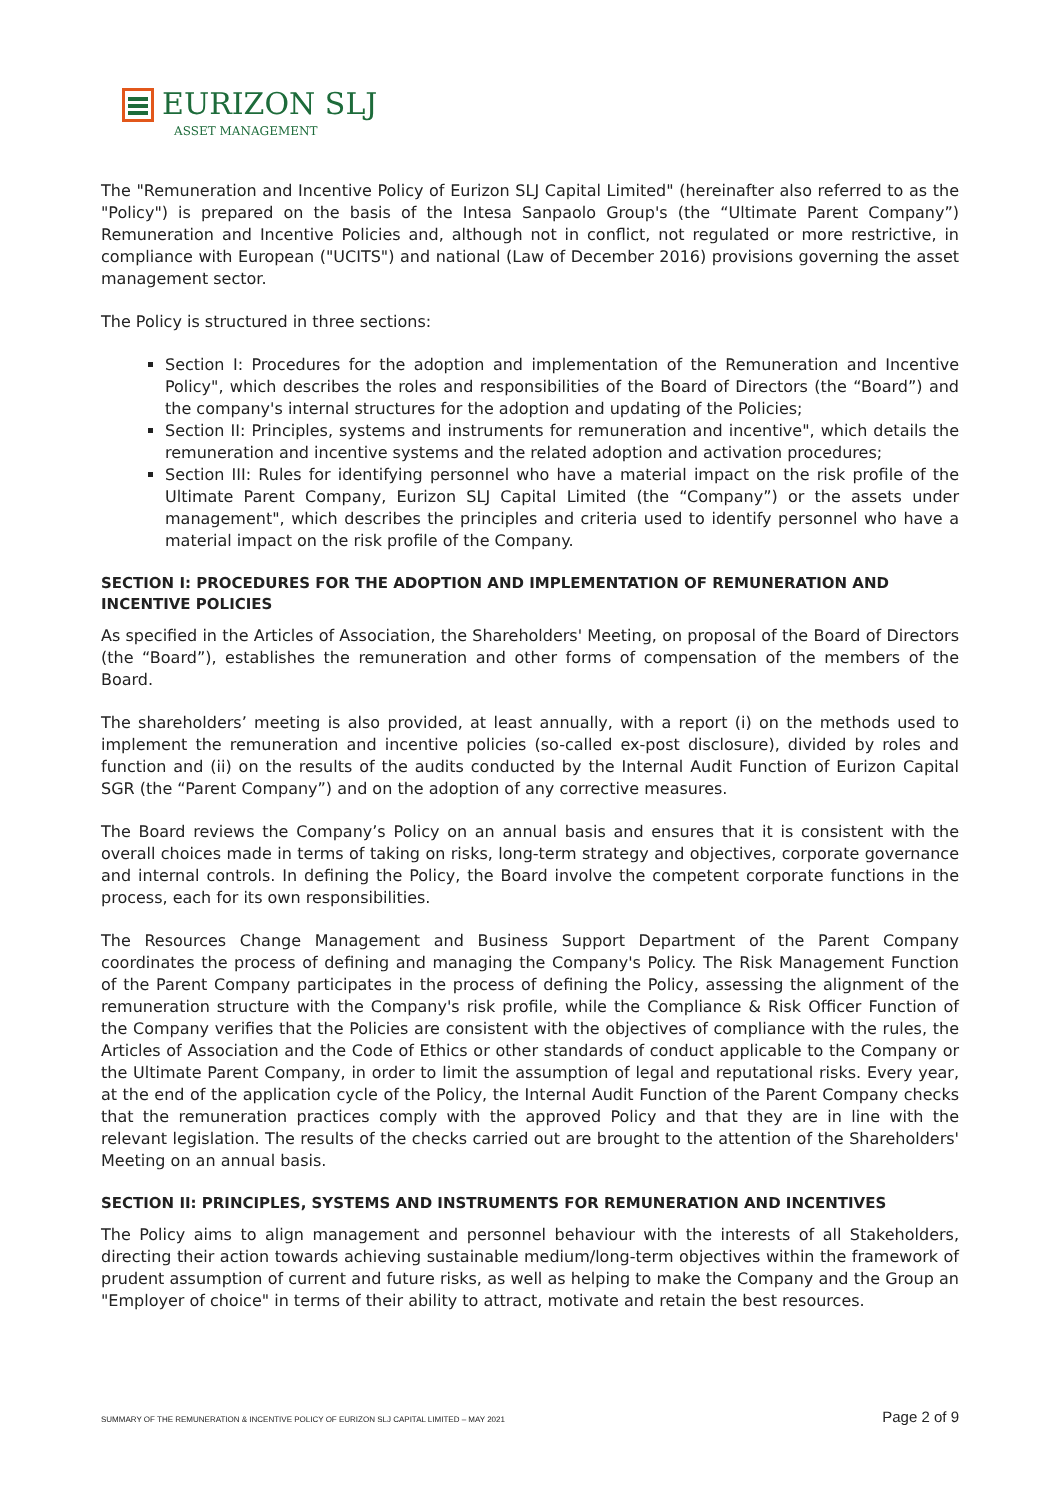EURIZON SLJ
ASSET MANAGEMENT
The "Remuneration and Incentive Policy of Eurizon SLJ Capital Limited" (hereinafter also referred to as the "Policy") is prepared on the basis of the Intesa Sanpaolo Group's (the “Ultimate Parent Company”) Remuneration and Incentive Policies and, although not in conflict, not regulated or more restrictive, in compliance with European ("UCITS") and national (Law of December 2016) provisions governing the asset management sector.
The Policy is structured in three sections:
Section I: Procedures for the adoption and implementation of the Remuneration and Incentive Policy", which describes the roles and responsibilities of the Board of Directors (the “Board”) and the company's internal structures for the adoption and updating of the Policies;
Section II: Principles, systems and instruments for remuneration and incentive", which details the remuneration and incentive systems and the related adoption and activation procedures;
Section III: Rules for identifying personnel who have a material impact on the risk profile of the Ultimate Parent Company, Eurizon SLJ Capital Limited (the “Company”) or the assets under management", which describes the principles and criteria used to identify personnel who have a material impact on the risk profile of the Company.
SECTION I: PROCEDURES FOR THE ADOPTION AND IMPLEMENTATION OF REMUNERATION AND INCENTIVE POLICIES
As specified in the Articles of Association, the Shareholders' Meeting, on proposal of the Board of Directors (the “Board”), establishes the remuneration and other forms of compensation of the members of the Board.
The shareholders’ meeting is also provided, at least annually, with a report (i) on the methods used to implement the remuneration and incentive policies (so-called ex-post disclosure), divided by roles and function and (ii) on the results of the audits conducted by the Internal Audit Function of Eurizon Capital SGR (the “Parent Company”) and on the adoption of any corrective measures.
The Board reviews the Company’s Policy on an annual basis and ensures that it is consistent with the overall choices made in terms of taking on risks, long-term strategy and objectives, corporate governance and internal controls. In defining the Policy, the Board involve the competent corporate functions in the process, each for its own responsibilities.
The Resources Change Management and Business Support Department of the Parent Company coordinates the process of defining and managing the Company's Policy. The Risk Management Function of the Parent Company participates in the process of defining the Policy, assessing the alignment of the remuneration structure with the Company's risk profile, while the Compliance & Risk Officer Function of the Company verifies that the Policies are consistent with the objectives of compliance with the rules, the Articles of Association and the Code of Ethics or other standards of conduct applicable to the Company or the Ultimate Parent Company, in order to limit the assumption of legal and reputational risks. Every year, at the end of the application cycle of the Policy, the Internal Audit Function of the Parent Company checks that the remuneration practices comply with the approved Policy and that they are in line with the relevant legislation. The results of the checks carried out are brought to the attention of the Shareholders' Meeting on an annual basis.
SECTION II: PRINCIPLES, SYSTEMS AND INSTRUMENTS FOR REMUNERATION AND INCENTIVES
The Policy aims to align management and personnel behaviour with the interests of all Stakeholders, directing their action towards achieving sustainable medium/long-term objectives within the framework of prudent assumption of current and future risks, as well as helping to make the Company and the Group an "Employer of choice" in terms of their ability to attract, motivate and retain the best resources.
SUMMARY OF THE REMUNERATION & INCENTIVE POLICY OF EURIZON SLJ CAPITAL LIMITED – MAY 2021 Page 2 of 9